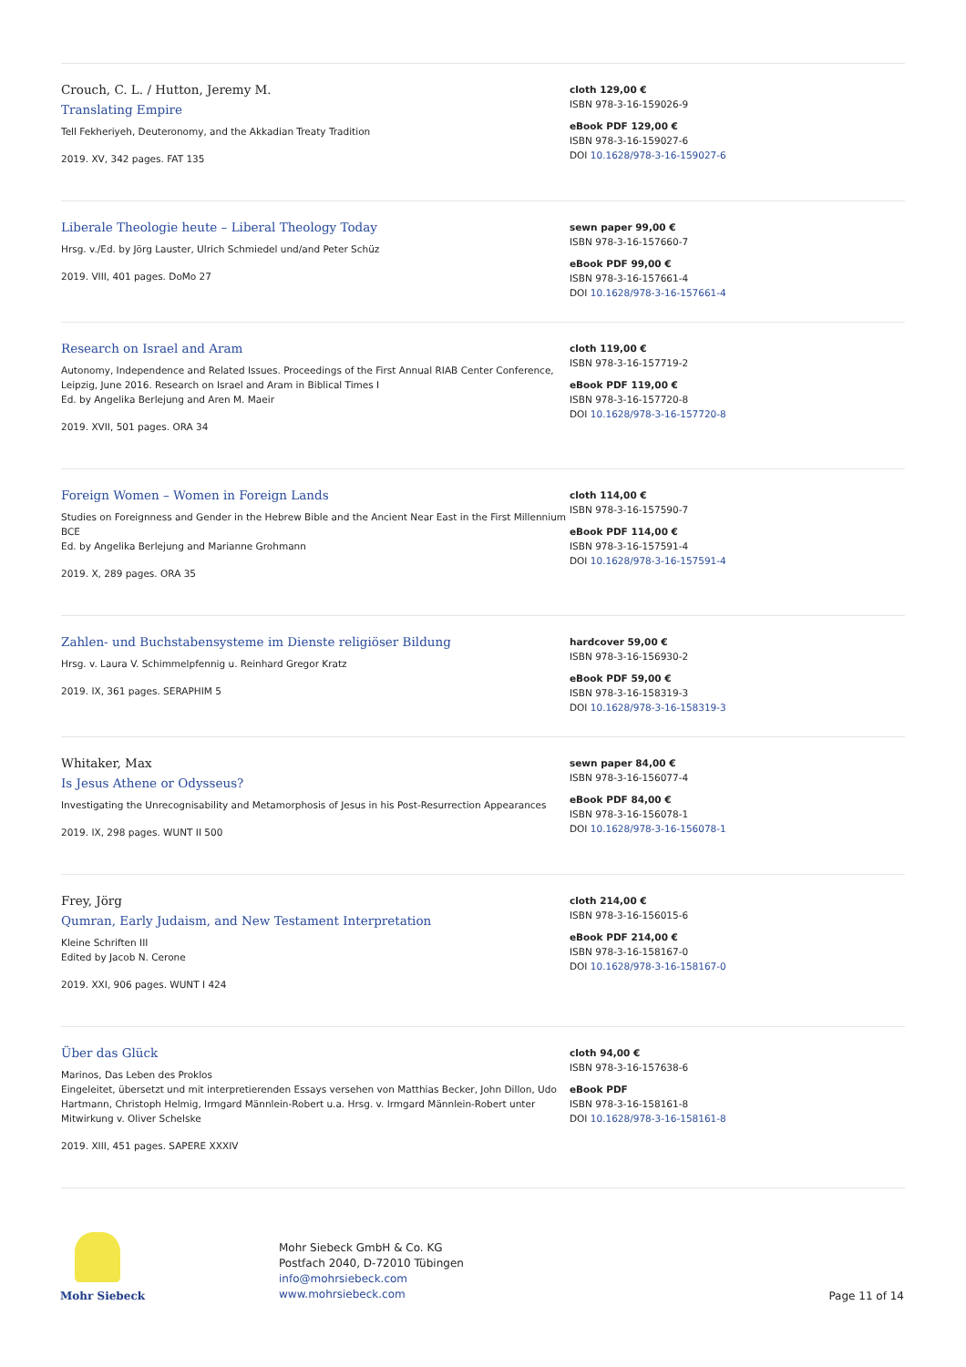Crouch, C. L. / Hutton, Jeremy M.
Translating Empire
Tell Fekheriyeh, Deuteronomy, and the Akkadian Treaty Tradition
2019. XV, 342 pages. FAT 135
cloth 129,00 €
ISBN 978-3-16-159026-9
eBook PDF 129,00 €
ISBN 978-3-16-159027-6
DOI 10.1628/978-3-16-159027-6
Liberale Theologie heute – Liberal Theology Today
Hrsg. v./Ed. by Jörg Lauster, Ulrich Schmiedel und/and Peter Schüz
2019. VIII, 401 pages. DoMo 27
sewn paper 99,00 €
ISBN 978-3-16-157660-7
eBook PDF 99,00 €
ISBN 978-3-16-157661-4
DOI 10.1628/978-3-16-157661-4
Research on Israel and Aram
Autonomy, Independence and Related Issues. Proceedings of the First Annual RIAB Center Conference, Leipzig, June 2016. Research on Israel and Aram in Biblical Times I
Ed. by Angelika Berlejung and Aren M. Maeir
2019. XVII, 501 pages. ORA 34
cloth 119,00 €
ISBN 978-3-16-157719-2
eBook PDF 119,00 €
ISBN 978-3-16-157720-8
DOI 10.1628/978-3-16-157720-8
Foreign Women – Women in Foreign Lands
Studies on Foreignness and Gender in the Hebrew Bible and the Ancient Near East in the First Millennium BCE
Ed. by Angelika Berlejung and Marianne Grohmann
2019. X, 289 pages. ORA 35
cloth 114,00 €
ISBN 978-3-16-157590-7
eBook PDF 114,00 €
ISBN 978-3-16-157591-4
DOI 10.1628/978-3-16-157591-4
Zahlen- und Buchstabensysteme im Dienste religiöser Bildung
Hrsg. v. Laura V. Schimmelpfennig u. Reinhard Gregor Kratz
2019. IX, 361 pages. SERAPHIM 5
hardcover 59,00 €
ISBN 978-3-16-156930-2
eBook PDF 59,00 €
ISBN 978-3-16-158319-3
DOI 10.1628/978-3-16-158319-3
Whitaker, Max
Is Jesus Athene or Odysseus?
Investigating the Unrecognisability and Metamorphosis of Jesus in his Post-Resurrection Appearances
2019. IX, 298 pages. WUNT II 500
sewn paper 84,00 €
ISBN 978-3-16-156077-4
eBook PDF 84,00 €
ISBN 978-3-16-156078-1
DOI 10.1628/978-3-16-156078-1
Frey, Jörg
Qumran, Early Judaism, and New Testament Interpretation
Kleine Schriften III
Edited by Jacob N. Cerone
2019. XXI, 906 pages. WUNT I 424
cloth 214,00 €
ISBN 978-3-16-156015-6
eBook PDF 214,00 €
ISBN 978-3-16-158167-0
DOI 10.1628/978-3-16-158167-0
Über das Glück
Marinos, Das Leben des Proklos
Eingeleitet, übersetzt und mit interpretierenden Essays versehen von Matthias Becker, John Dillon, Udo Hartmann, Christoph Helmig, Irmgard Männlein-Robert u.a. Hrsg. v. Irmgard Männlein-Robert unter Mitwirkung v. Oliver Schelske
2019. XIII, 451 pages. SAPERE XXXIV
cloth 94,00 €
ISBN 978-3-16-157638-6
eBook PDF
ISBN 978-3-16-158161-8
DOI 10.1628/978-3-16-158161-8
Mohr Siebeck
Mohr Siebeck GmbH & Co. KG
Postfach 2040, D-72010 Tübingen
info@mohrsiebeck.com
www.mohrsiebeck.com
Page 11 of 14